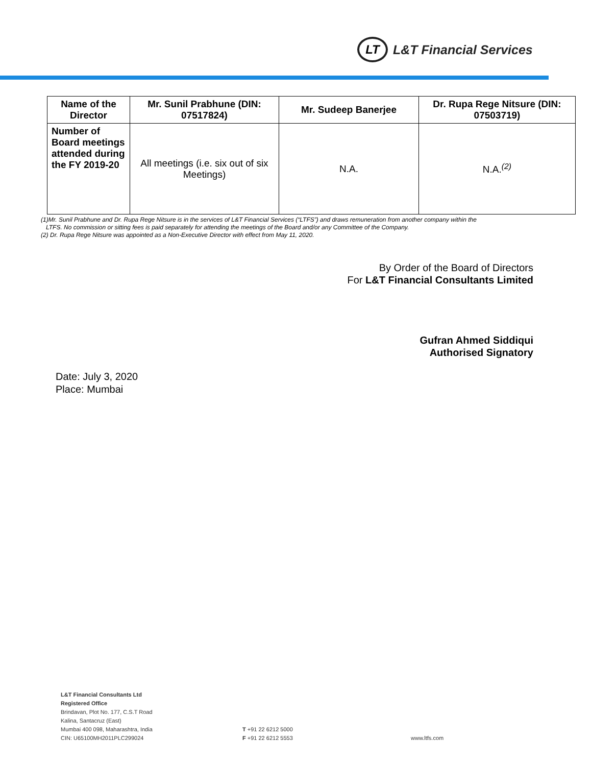LT
L&T Financial Services
| Name of the Director | Mr. Sunil Prabhune (DIN: 07517824) | Mr. Sudeep Banerjee | Dr. Rupa Rege Nitsure (DIN: 07503719) |
| --- | --- | --- | --- |
| Number of Board meetings attended during the FY 2019-20 | All meetings (i.e. six out of six Meetings) | N.A. | N.A.<sup>(2)</sup> |
(1)Mr. Sunil Prabhune and Dr. Rupa Rege Nitsure is in the services of L&T Financial Services (“LTFS”) and draws remuneration from another company within the
LTFS. No commission or sitting fees is paid separately for attending the meetings of the Board and/or any Committee of the Company.
(2) Dr. Rupa Rege Nitsure was appointed as a Non-Executive Director with effect from May 11, 2020.
By Order of the Board of Directors
For L&T Financial Consultants Limited
Gufran Ahmed Siddiqui
Authorised Signatory
Date: July 3, 2020
Place: Mumbai
L&T Financial Consultants Ltd
Registered Office
Brindavan, Plot No. 177, C.S.T Road
Kalina, Santacruz (East)
Mumbai 400 098, Maharashtra, India
CIN: U65100MH2011PLC299024
T +91 22 6212 5000
F +91 22 6212 5553
www.ltfs.com